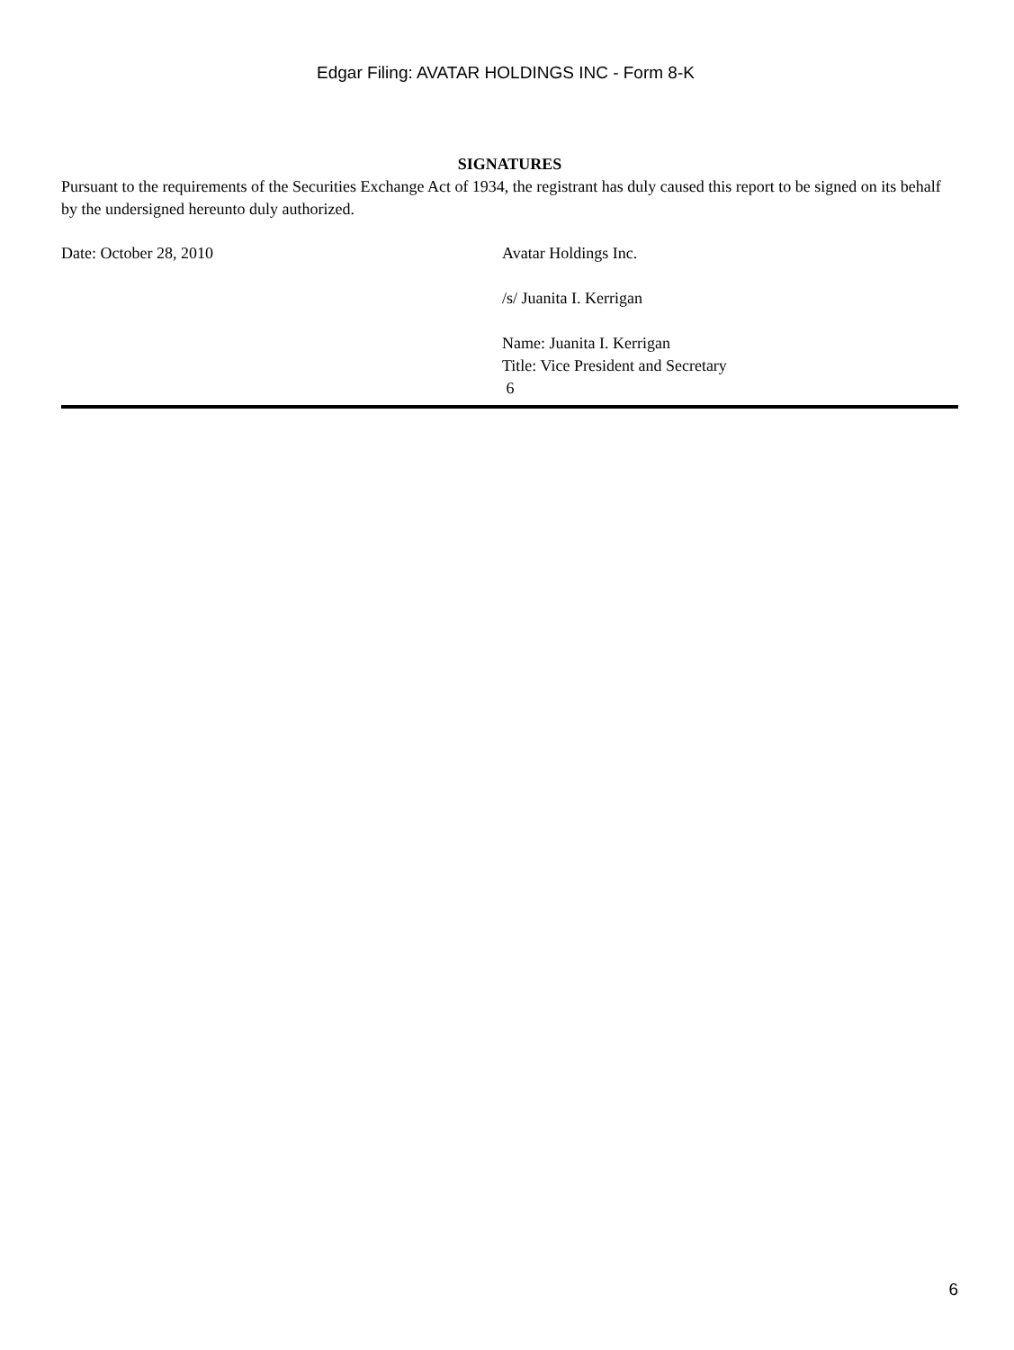Edgar Filing: AVATAR HOLDINGS INC - Form 8-K
SIGNATURES
Pursuant to the requirements of the Securities Exchange Act of 1934, the registrant has duly caused this report to be signed on its behalf by the undersigned hereunto duly authorized.
Date: October 28, 2010 Avatar Holdings Inc.
/s/ Juanita I. Kerrigan
Name: Juanita I. Kerrigan
Title: Vice President and Secretary
6
6